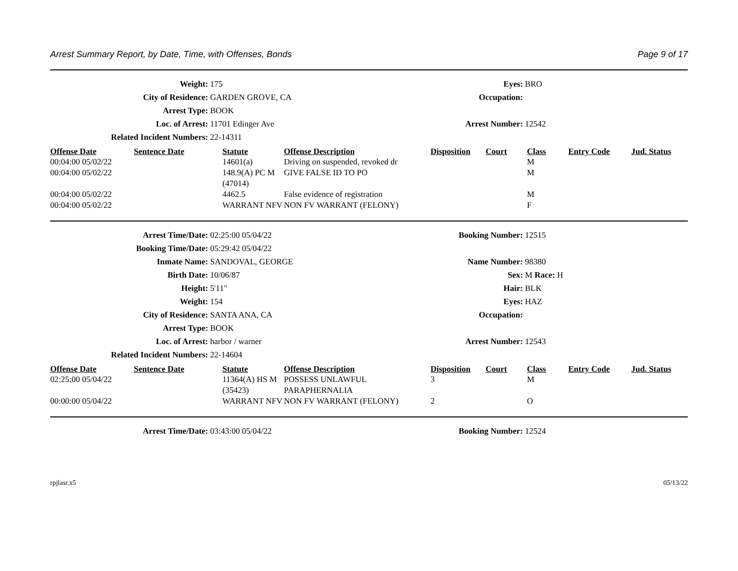Arrest Summary Report, by Date, Time, with Offenses, Bonds Page 9 of 17
Weight:
175
Eyes:
BRO
City of Residence:
GARDEN GROVE, CA
Occupation:
Arrest Type:
BOOK
Loc. of Arrest:
11701 Edinger Ave
Arrest Number:
12542
Related Incident Numbers:
22-14311
| Offense Date | Sentence Date | Statute | Offense Description | Disposition | Court | Class | Entry Code | Jud. Status |
| --- | --- | --- | --- | --- | --- | --- | --- | --- |
| 00:04:00 05/02/22 | | 14601(a) | Driving on suspended, revoked dr | | | M | | |
| 00:04:00 05/02/22 | | 148.9(A) PC M (47014) | GIVE FALSE ID TO PO | | | M | | |
| 00:04:00 05/02/22 | | 4462.5 | False evidence of registration | | | M | | |
| 00:04:00 05/02/22 | | WARRANT NFV | NON FV WARRANT (FELONY) | | | F | | |
Arrest Time/Date:
02:25:00 05/04/22
Booking Number:
12515
Booking Time/Date:
05:29:42 05/04/22
Inmate Name:
SANDOVAL, GEORGE
Name Number:
98380
Birth Date:
10/06/87
Sex:
M Race: H
Height:
5'11"
Hair:
BLK
Weight:
154
Eyes:
HAZ
City of Residence:
SANTA ANA, CA
Occupation:
Arrest Type:
BOOK
Loc. of Arrest:
harbor / warner
Arrest Number:
12543
Related Incident Numbers:
22-14604
| Offense Date | Sentence Date | Statute | Offense Description | Disposition | Court | Class | Entry Code | Jud. Status |
| --- | --- | --- | --- | --- | --- | --- | --- | --- |
| 02:25:00 05/04/22 | | 11364(A) HS M (35423) | POSSESS UNLAWFUL PARAPHERNALIA | 3 | | M | | |
| 00:00:00 05/04/22 | | WARRANT NFV | NON FV WARRANT (FELONY) | 2 | | O | | |
Arrest Time/Date:
03:43:00 05/04/22
Booking Number:
12524
rpjlasr.x5 05/13/22